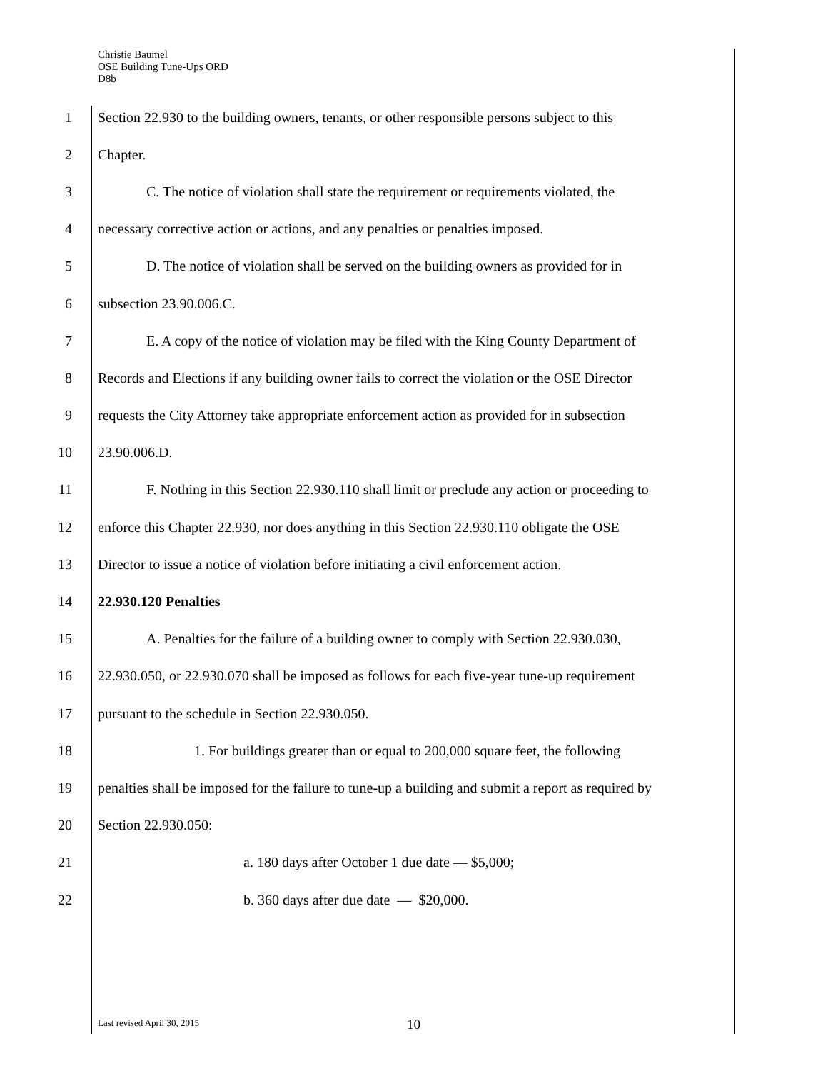Christie Baumel
OSE Building Tune-Ups ORD
D8b
1 Section 22.930 to the building owners, tenants, or other responsible persons subject to this
2 Chapter.
3 C. The notice of violation shall state the requirement or requirements violated, the
4 necessary corrective action or actions, and any penalties or penalties imposed.
5 D. The notice of violation shall be served on the building owners as provided for in
6 subsection 23.90.006.C.
7 E. A copy of the notice of violation may be filed with the King County Department of
8 Records and Elections if any building owner fails to correct the violation or the OSE Director
9 requests the City Attorney take appropriate enforcement action as provided for in subsection
10 23.90.006.D.
11 F. Nothing in this Section 22.930.110 shall limit or preclude any action or proceeding to
12 enforce this Chapter 22.930, nor does anything in this Section 22.930.110 obligate the OSE
13 Director to issue a notice of violation before initiating a civil enforcement action.
14 22.930.120 Penalties
15 A. Penalties for the failure of a building owner to comply with Section 22.930.030,
16 22.930.050, or 22.930.070 shall be imposed as follows for each five-year tune-up requirement
17 pursuant to the schedule in Section 22.930.050.
18 1. For buildings greater than or equal to 200,000 square feet, the following
19 penalties shall be imposed for the failure to tune-up a building and submit a report as required by
20 Section 22.930.050:
21 a. 180 days after October 1 due date — $5,000;
22 b. 360 days after due date — $20,000.
Last revised April 30, 2015 10